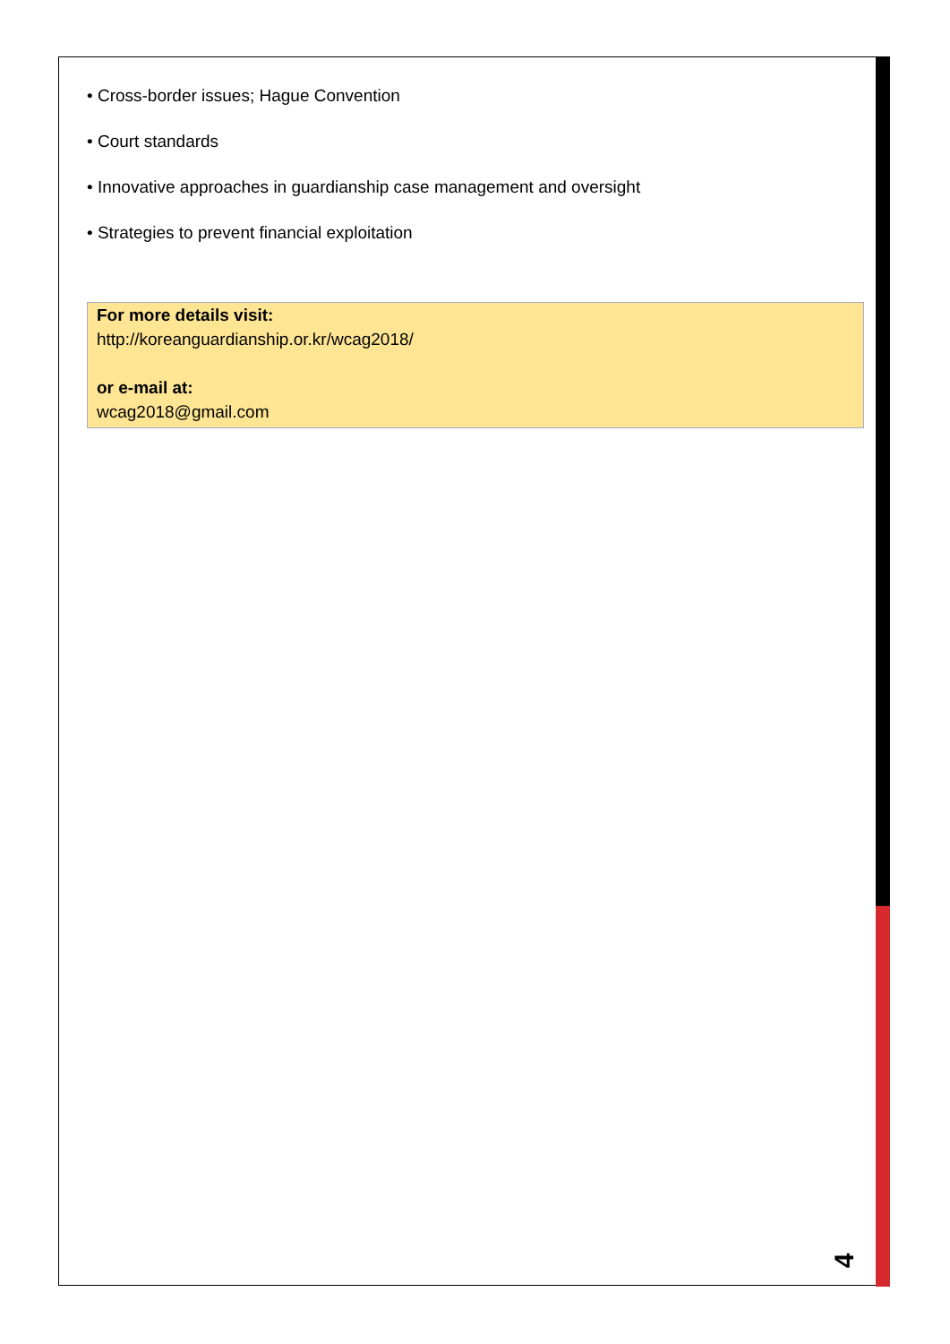• Cross-border issues; Hague Convention
• Court standards
• Innovative approaches in guardianship case management and oversight
• Strategies to prevent financial exploitation
For more details visit:
http://koreanguardianship.or.kr/wcag2018/
or e-mail at:
wcag2018@gmail.com
4